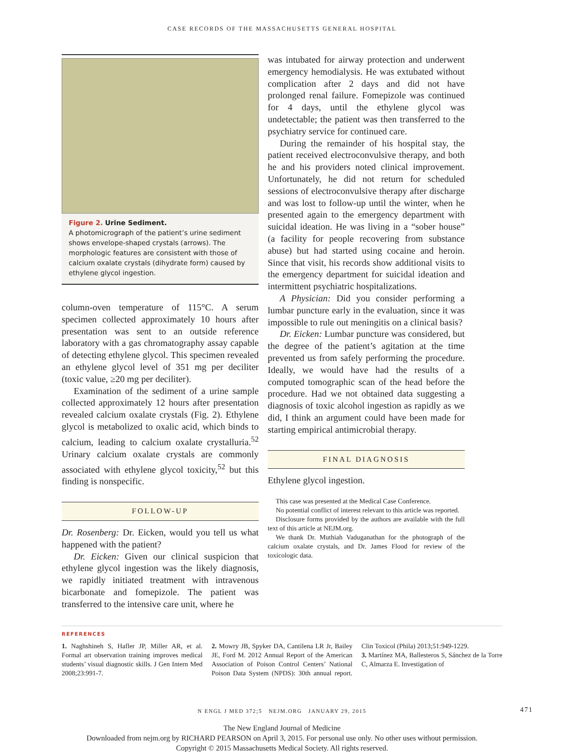CASE RECORDS OF THE MASSACHUSETTS GENERAL HOSPITAL
Figure 2. Urine Sediment.
A photomicrograph of the patient’s urine sediment shows envelope-shaped crystals (arrows). The morphologic features are consistent with those of calcium oxalate crystals (dihydrate form) caused by ethylene glycol ingestion.
column-oven temperature of 115°C. A serum specimen collected approximately 10 hours after presentation was sent to an outside reference laboratory with a gas chromatography assay capable of detecting ethylene glycol. This specimen revealed an ethylene glycol level of 351 mg per deciliter (toxic value, ≥20 mg per deciliter).
Examination of the sediment of a urine sample collected approximately 12 hours after presentation revealed calcium oxalate crystals (Fig. 2). Ethylene glycol is metabolized to oxalic acid, which binds to calcium, leading to calcium oxalate crystalluria.<sup>52</sup> Urinary calcium oxalate crystals are commonly associated with ethylene glycol toxicity,<sup>52</sup> but this finding is nonspecific.
FOLLOW-UP
Dr. Rosenberg: Dr. Eicken, would you tell us what happened with the patient?
Dr. Eicken: Given our clinical suspicion that ethylene glycol ingestion was the likely diagnosis, we rapidly initiated treatment with intravenous bicarbonate and fomepizole. The patient was transferred to the intensive care unit, where he
was intubated for airway protection and underwent emergency hemodialysis. He was extubated without complication after 2 days and did not have prolonged renal failure. Fomepizole was continued for 4 days, until the ethylene glycol was undetectable; the patient was then transferred to the psychiatry service for continued care.
During the remainder of his hospital stay, the patient received electroconvulsive therapy, and both he and his providers noted clinical improvement. Unfortunately, he did not return for scheduled sessions of electroconvulsive therapy after discharge and was lost to follow-up until the winter, when he presented again to the emergency department with suicidal ideation. He was living in a “sober house” (a facility for people recovering from substance abuse) but had started using cocaine and heroin. Since that visit, his records show additional visits to the emergency department for suicidal ideation and intermittent psychiatric hospitalizations.
A Physician: Did you consider performing a lumbar puncture early in the evaluation, since it was impossible to rule out meningitis on a clinical basis?
Dr. Eicken: Lumbar puncture was considered, but the degree of the patient’s agitation at the time prevented us from safely performing the procedure. Ideally, we would have had the results of a computed tomographic scan of the head before the procedure. Had we not obtained data suggesting a diagnosis of toxic alcohol ingestion as rapidly as we did, I think an argument could have been made for starting empirical antimicrobial therapy.
FINAL DIAGNOSIS
Ethylene glycol ingestion.
This case was presented at the Medical Case Conference.
No potential conflict of interest relevant to this article was reported.
Disclosure forms provided by the authors are available with the full text of this article at NEJM.org.
We thank Dr. Muthiah Vaduganathan for the photograph of the calcium oxalate crystals, and Dr. James Flood for review of the toxicologic data.
REFERENCES
1. Naghshineh S, Hafler JP, Miller AR, et al. Formal art observation training improves medical students’ visual diagnostic skills. J Gen Intern Med 2008;23:991-7.
2. Mowry JB, Spyker DA, Cantilena LR Jr, Bailey JE, Ford M. 2012 Annual Report of the American Association of Poison Control Centers’ National Poison Data System (NPDS): 30th annual report. Clin Toxicol (Phila) 2013;51:949-1229.
3. Martínez MA, Ballesteros S, Sánchez de la Torre C, Almarza E. Investigation of
N ENGL J MED 372;5 NEJM.ORG JANUARY 29, 2015 471
The New England Journal of Medicine
Downloaded from nejm.org by RICHARD PEARSON on April 3, 2015. For personal use only. No other uses without permission.
Copyright © 2015 Massachusetts Medical Society. All rights reserved.